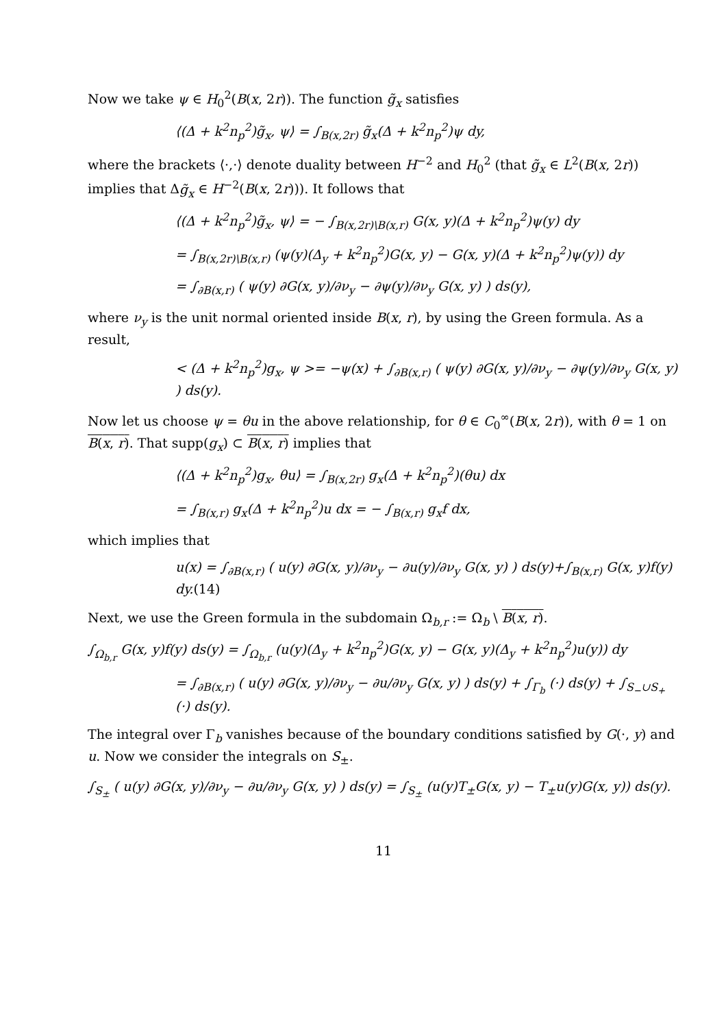Now we take ψ ∈ H<sub>0</sub><sup>2</sup>(B(x, 2r)). The function g̃<sub>x</sub> satisfies
⟨(Δ + k<sup>2</sup>n<sub>p</sub><sup>2</sup>)g̃<sub>x</sub>, ψ⟩ = ∫<sub>B(x,2r)</sub> g̃<sub>x</sub>(Δ + k<sup>2</sup>n<sub>p</sub><sup>2</sup>)ψ dy,
where the brackets ⟨·,·⟩ denote duality between H<sup>−2</sup> and H<sub>0</sub><sup>2</sup> (that g̃<sub>x</sub> ∈ L<sup>2</sup>(B(x, 2r)) implies that Δg̃<sub>x</sub> ∈ H<sup>−2</sup>(B(x, 2r))). It follows that
⟨(Δ + k<sup>2</sup>n<sub>p</sub><sup>2</sup>)g̃<sub>x</sub>, ψ⟩ = − ∫<sub>B(x,2r)\B(x,r)</sub> G(x, y)(Δ + k<sup>2</sup>n<sub>p</sub><sup>2</sup>)ψ(y) dy
= ∫<sub>B(x,2r)\B(x,r)</sub> (ψ(y)(Δ<sub>y</sub> + k<sup>2</sup>n<sub>p</sub><sup>2</sup>)G(x, y) − G(x, y)(Δ + k<sup>2</sup>n<sub>p</sub><sup>2</sup>)ψ(y)) dy
= ∫<sub>∂B(x,r)</sub> ( ψ(y) ∂G(x, y)/∂ν<sub>y</sub> − ∂ψ(y)/∂ν<sub>y</sub> G(x, y) ) ds(y),
where ν<sub>y</sub> is the unit normal oriented inside B(x, r), by using the Green formula. As a result,
< (Δ + k<sup>2</sup>n<sub>p</sub><sup>2</sup>)g<sub>x</sub>, ψ >= −ψ(x) + ∫<sub>∂B(x,r)</sub> ( ψ(y) ∂G(x, y)/∂ν<sub>y</sub> − ∂ψ(y)/∂ν<sub>y</sub> G(x, y) ) ds(y).
Now let us choose ψ = θu in the above relationship, for θ ∈ C<sub>0</sub><sup>∞</sup>(B(x, 2r)), with θ = 1 on B(x, r). That supp(g<sub>x</sub>) ⊂ B(x, r) implies that
⟨(Δ + k<sup>2</sup>n<sub>p</sub><sup>2</sup>)g<sub>x</sub>, θu⟩ = ∫<sub>B(x,2r)</sub> g<sub>x</sub>(Δ + k<sup>2</sup>n<sub>p</sub><sup>2</sup>)(θu) dx
= ∫<sub>B(x,r)</sub> g<sub>x</sub>(Δ + k<sup>2</sup>n<sub>p</sub><sup>2</sup>)u dx = − ∫<sub>B(x,r)</sub> g<sub>x</sub>f dx,
which implies that
u(x) = ∫<sub>∂B(x,r)</sub> ( u(y) ∂G(x, y)/∂ν<sub>y</sub> − ∂u(y)/∂ν<sub>y</sub> G(x, y) ) ds(y)+∫<sub>B(x,r)</sub> G(x, y)f(y) dy.(14)
Next, we use the Green formula in the subdomain Ω<sub>b,r</sub> := Ω<sub>b</sub> \ B(x, r).
∫<sub>Ω<sub>b,r</sub></sub> G(x, y)f(y) ds(y) = ∫<sub>Ω<sub>b,r</sub></sub> (u(y)(Δ<sub>y</sub> + k<sup>2</sup>n<sub>p</sub><sup>2</sup>)G(x, y) − G(x, y)(Δ<sub>y</sub> + k<sup>2</sup>n<sub>p</sub><sup>2</sup>)u(y)) dy
= ∫<sub>∂B(x,r)</sub> ( u(y) ∂G(x, y)/∂ν<sub>y</sub> − ∂u/∂ν<sub>y</sub> G(x, y) ) ds(y) + ∫<sub>Γ<sub>b</sub></sub> (·) ds(y) + ∫<sub>S<sub>−</sub>∪S<sub>+</sub></sub> (·) ds(y).
The integral over Γ<sub>b</sub> vanishes because of the boundary conditions satisfied by G(·, y) and u. Now we consider the integrals on S<sub>±</sub>.
∫<sub>S<sub>±</sub></sub> ( u(y) ∂G(x, y)/∂ν<sub>y</sub> − ∂u/∂ν<sub>y</sub> G(x, y) ) ds(y) = ∫<sub>S<sub>±</sub></sub> (u(y)T<sub>±</sub>G(x, y) − T<sub>±</sub>u(y)G(x, y)) ds(y).
11